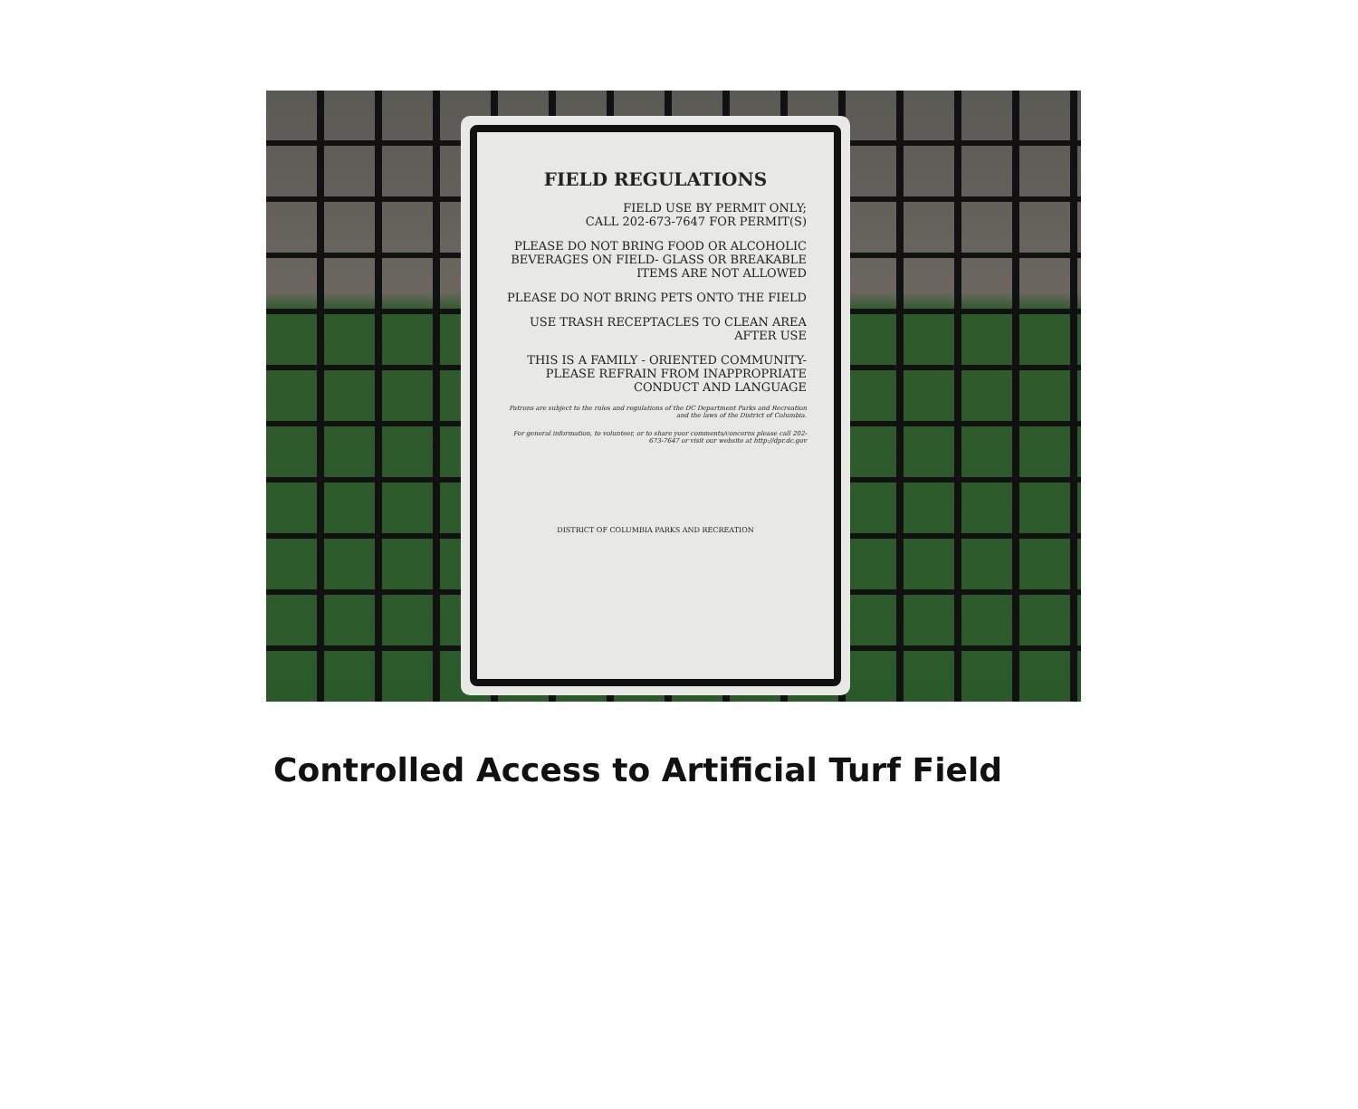FIELD REGULATIONS
FIELD USE BY PERMIT ONLY;
CALL 202-673-7647 FOR PERMIT(S)
PLEASE DO NOT BRING FOOD OR ALCOHOLIC BEVERAGES ON FIELD- GLASS OR BREAKABLE ITEMS ARE NOT ALLOWED
PLEASE DO NOT BRING PETS ONTO THE FIELD
USE TRASH RECEPTACLES TO CLEAN AREA AFTER USE
THIS IS A FAMILY - ORIENTED COMMUNITY- PLEASE REFRAIN FROM INAPPROPRIATE CONDUCT AND LANGUAGE
Patrons are subject to the rules and regulations of the DC Department Parks and Recreation and the laws of the District of Columbia.
For general information, to volunteer, or to share your comments/concerns please call 202-673-7647 or visit our website at http://dpr.dc.gov
DISTRICT OF COLUMBIA PARKS AND RECREATION
Controlled Access to Artificial Turf Field